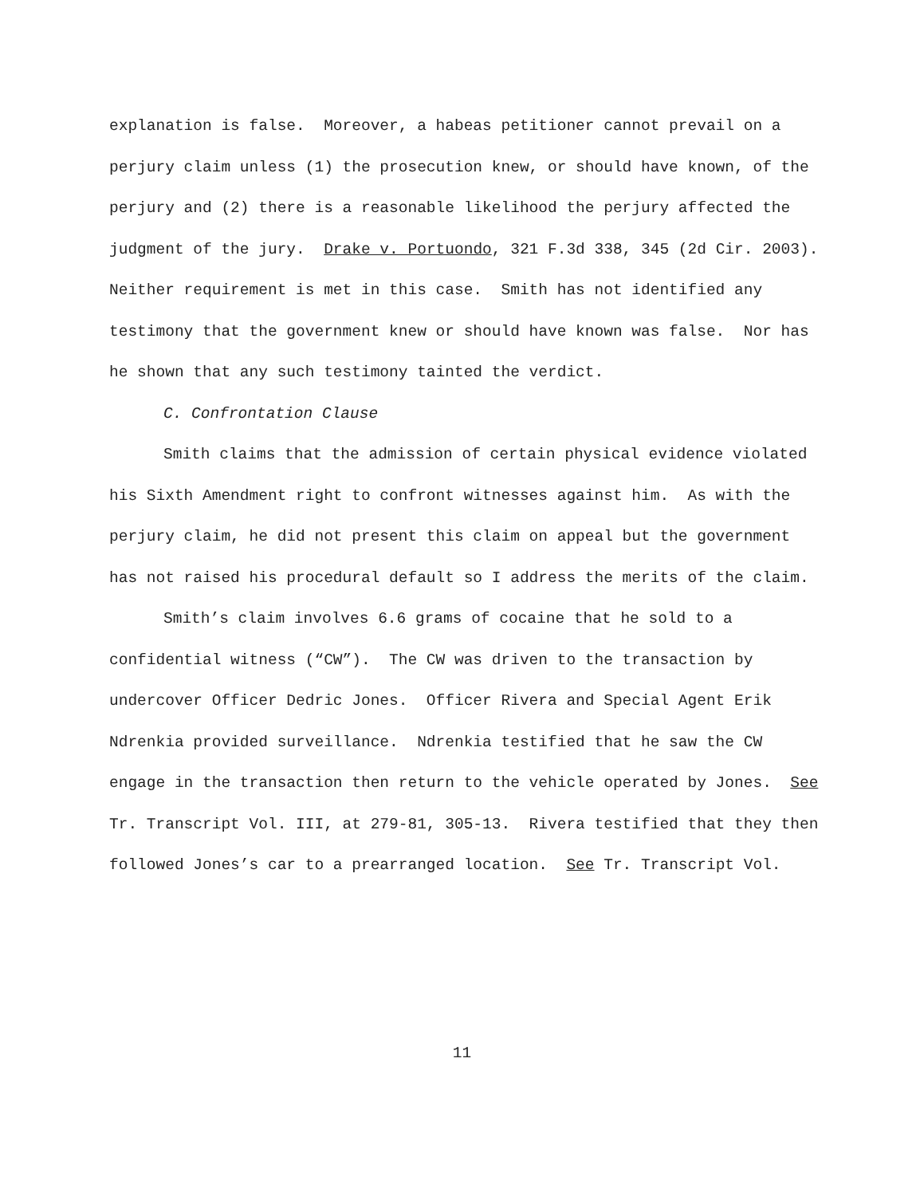explanation is false. Moreover, a habeas petitioner cannot prevail on a perjury claim unless (1) the prosecution knew, or should have known, of the perjury and (2) there is a reasonable likelihood the perjury affected the judgment of the jury. Drake v. Portuondo, 321 F.3d 338, 345 (2d Cir. 2003). Neither requirement is met in this case. Smith has not identified any testimony that the government knew or should have known was false. Nor has he shown that any such testimony tainted the verdict.
C. Confrontation Clause
Smith claims that the admission of certain physical evidence violated his Sixth Amendment right to confront witnesses against him. As with the perjury claim, he did not present this claim on appeal but the government has not raised his procedural default so I address the merits of the claim.
Smith’s claim involves 6.6 grams of cocaine that he sold to a confidential witness (“CW”). The CW was driven to the transaction by undercover Officer Dedric Jones. Officer Rivera and Special Agent Erik Ndrenkia provided surveillance. Ndrenkia testified that he saw the CW engage in the transaction then return to the vehicle operated by Jones. See Tr. Transcript Vol. III, at 279-81, 305-13. Rivera testified that they then followed Jones’s car to a prearranged location. See Tr. Transcript Vol.
11